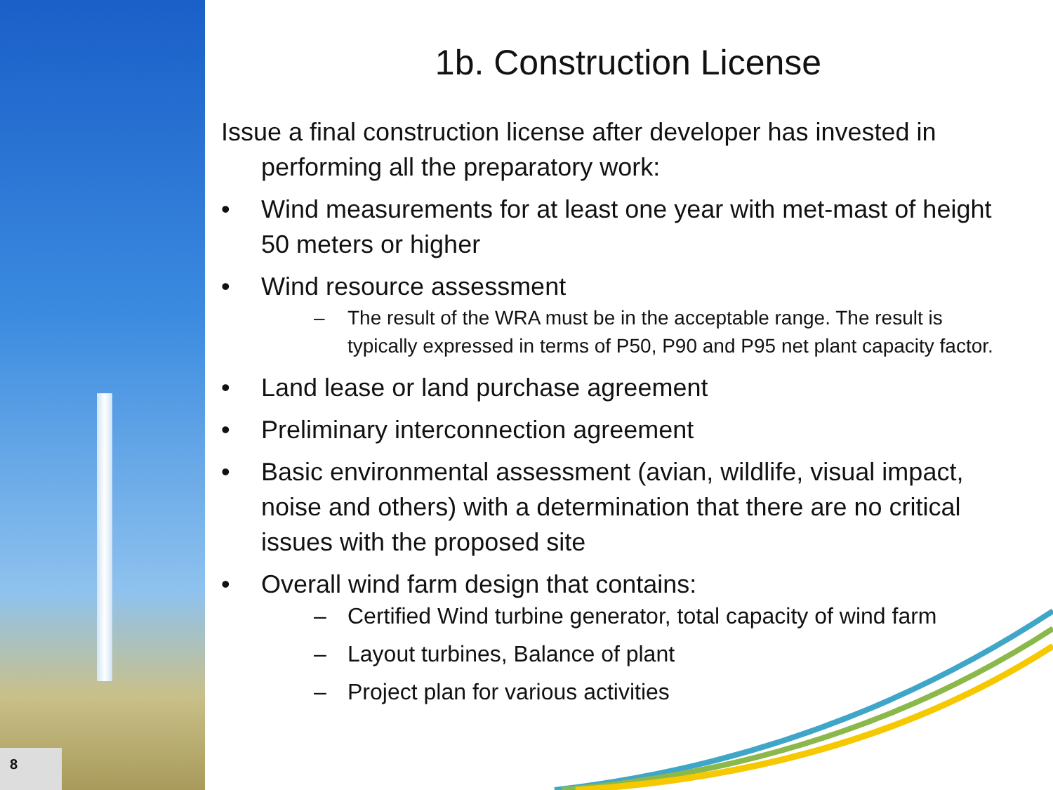8
1b. Construction License
Issue a final construction license after developer has invested in performing all the preparatory work:
• Wind measurements for at least one year with met-mast of height 50 meters or higher
• Wind resource assessment
– The result of the WRA must be in the acceptable range. The result is typically expressed in terms of P50, P90 and P95 net plant capacity factor.
• Land lease or land purchase agreement
• Preliminary interconnection agreement
• Basic environmental assessment (avian, wildlife, visual impact, noise and others) with a determination that there are no critical issues with the proposed site
• Overall wind farm design that contains:
– Certified Wind turbine generator, total capacity of wind farm
– Layout turbines, Balance of plant
– Project plan for various activities